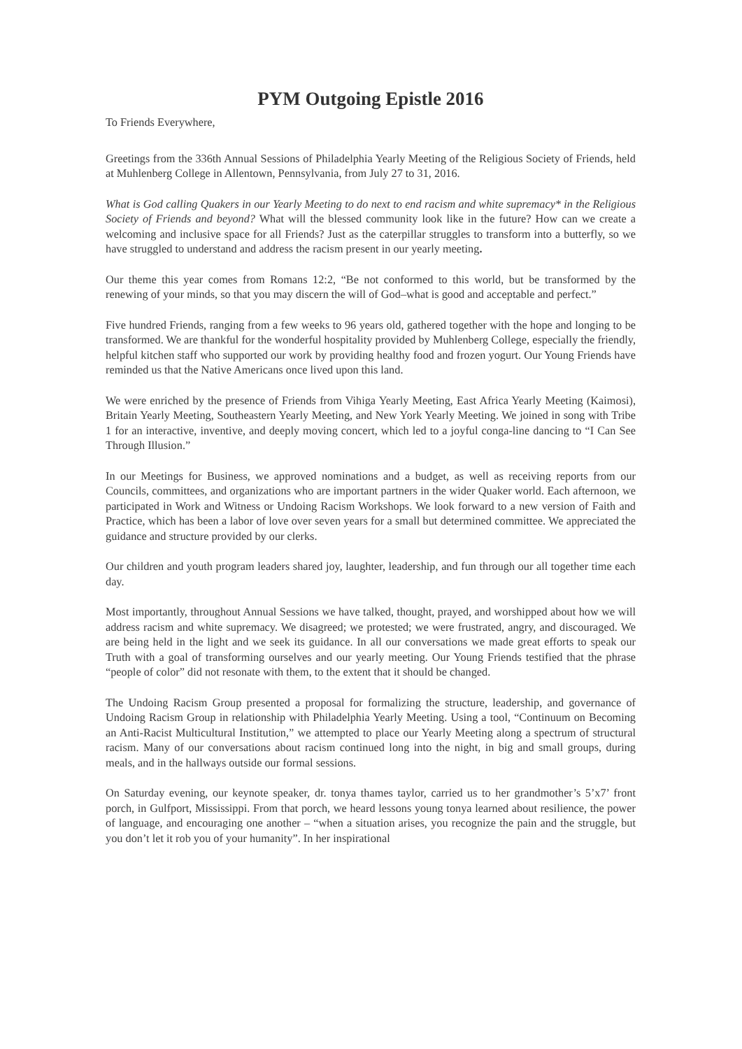PYM Outgoing Epistle 2016
To Friends Everywhere,
Greetings from the 336th Annual Sessions of Philadelphia Yearly Meeting of the Religious Society of Friends, held at Muhlenberg College in Allentown, Pennsylvania, from July 27 to 31, 2016.
What is God calling Quakers in our Yearly Meeting to do next to end racism and white supremacy* in the Religious Society of Friends and beyond? What will the blessed community look like in the future? How can we create a welcoming and inclusive space for all Friends? Just as the caterpillar struggles to transform into a butterfly, so we have struggled to understand and address the racism present in our yearly meeting.
Our theme this year comes from Romans 12:2, “Be not conformed to this world, but be transformed by the renewing of your minds, so that you may discern the will of God–what is good and acceptable and perfect.”
Five hundred Friends, ranging from a few weeks to 96 years old, gathered together with the hope and longing to be transformed. We are thankful for the wonderful hospitality provided by Muhlenberg College, especially the friendly, helpful kitchen staff who supported our work by providing healthy food and frozen yogurt. Our Young Friends have reminded us that the Native Americans once lived upon this land.
We were enriched by the presence of Friends from Vihiga Yearly Meeting, East Africa Yearly Meeting (Kaimosi), Britain Yearly Meeting, Southeastern Yearly Meeting, and New York Yearly Meeting. We joined in song with Tribe 1 for an interactive, inventive, and deeply moving concert, which led to a joyful conga-line dancing to “I Can See Through Illusion.”
In our Meetings for Business, we approved nominations and a budget, as well as receiving reports from our Councils, committees, and organizations who are important partners in the wider Quaker world. Each afternoon, we participated in Work and Witness or Undoing Racism Workshops. We look forward to a new version of Faith and Practice, which has been a labor of love over seven years for a small but determined committee. We appreciated the guidance and structure provided by our clerks.
Our children and youth program leaders shared joy, laughter, leadership, and fun through our all together time each day.
Most importantly, throughout Annual Sessions we have talked, thought, prayed, and worshipped about how we will address racism and white supremacy. We disagreed; we protested; we were frustrated, angry, and discouraged. We are being held in the light and we seek its guidance. In all our conversations we made great efforts to speak our Truth with a goal of transforming ourselves and our yearly meeting. Our Young Friends testified that the phrase “people of color” did not resonate with them, to the extent that it should be changed.
The Undoing Racism Group presented a proposal for formalizing the structure, leadership, and governance of Undoing Racism Group in relationship with Philadelphia Yearly Meeting. Using a tool, “Continuum on Becoming an Anti-Racist Multicultural Institution,” we attempted to place our Yearly Meeting along a spectrum of structural racism. Many of our conversations about racism continued long into the night, in big and small groups, during meals, and in the hallways outside our formal sessions.
On Saturday evening, our keynote speaker, dr. tonya thames taylor, carried us to her grandmother’s 5’x7’ front porch, in Gulfport, Mississippi. From that porch, we heard lessons young tonya learned about resilience, the power of language, and encouraging one another – “when a situation arises, you recognize the pain and the struggle, but you don’t let it rob you of your humanity”. In her inspirational